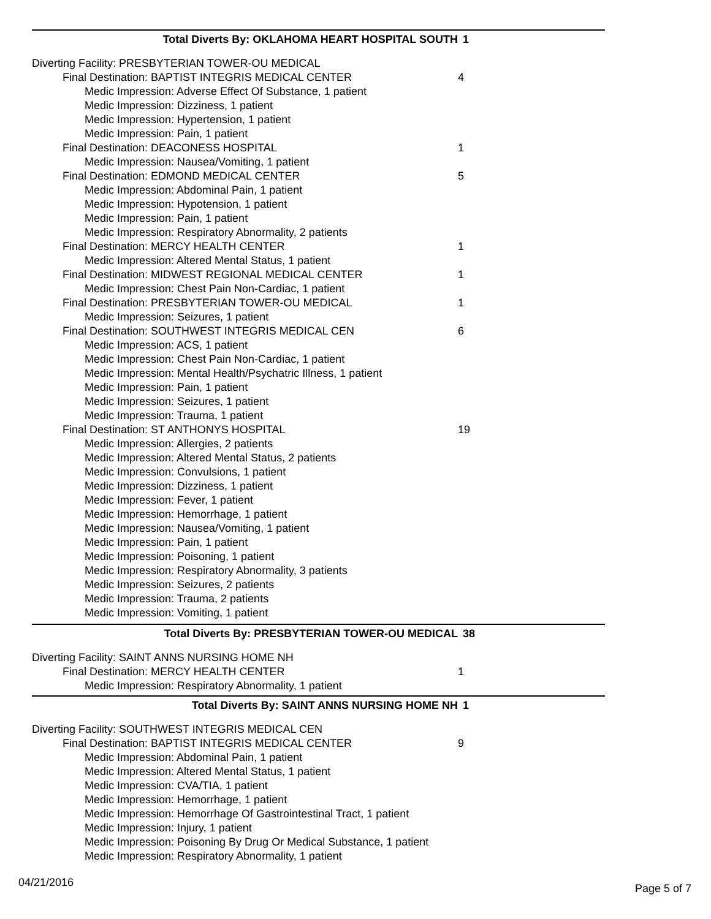Total Diverts By: OKLAHOMA HEART HOSPITAL SOUTH 1
Diverting Facility: PRESBYTERIAN TOWER-OU MEDICAL
Final Destination: BAPTIST INTEGRIS MEDICAL CENTER 4
Medic Impression: Adverse Effect Of Substance, 1 patient
Medic Impression: Dizziness, 1 patient
Medic Impression: Hypertension, 1 patient
Medic Impression: Pain, 1 patient
Final Destination: DEACONESS HOSPITAL 1
Medic Impression: Nausea/Vomiting, 1 patient
Final Destination: EDMOND MEDICAL CENTER 5
Medic Impression: Abdominal Pain, 1 patient
Medic Impression: Hypotension, 1 patient
Medic Impression: Pain, 1 patient
Medic Impression: Respiratory Abnormality, 2 patients
Final Destination: MERCY HEALTH CENTER 1
Medic Impression: Altered Mental Status, 1 patient
Final Destination: MIDWEST REGIONAL MEDICAL CENTER 1
Medic Impression: Chest Pain Non-Cardiac, 1 patient
Final Destination: PRESBYTERIAN TOWER-OU MEDICAL 1
Medic Impression: Seizures, 1 patient
Final Destination: SOUTHWEST INTEGRIS MEDICAL CEN 6
Medic Impression: ACS, 1 patient
Medic Impression: Chest Pain Non-Cardiac, 1 patient
Medic Impression: Mental Health/Psychatric Illness, 1 patient
Medic Impression: Pain, 1 patient
Medic Impression: Seizures, 1 patient
Medic Impression: Trauma, 1 patient
Final Destination: ST ANTHONYS HOSPITAL 19
Medic Impression: Allergies, 2 patients
Medic Impression: Altered Mental Status, 2 patients
Medic Impression: Convulsions, 1 patient
Medic Impression: Dizziness, 1 patient
Medic Impression: Fever, 1 patient
Medic Impression: Hemorrhage, 1 patient
Medic Impression: Nausea/Vomiting, 1 patient
Medic Impression: Pain, 1 patient
Medic Impression: Poisoning, 1 patient
Medic Impression: Respiratory Abnormality, 3 patients
Medic Impression: Seizures, 2 patients
Medic Impression: Trauma, 2 patients
Medic Impression: Vomiting, 1 patient
Total Diverts By: PRESBYTERIAN TOWER-OU MEDICAL 38
Diverting Facility: SAINT ANNS NURSING HOME NH
Final Destination: MERCY HEALTH CENTER 1
Medic Impression: Respiratory Abnormality, 1 patient
Total Diverts By: SAINT ANNS NURSING HOME NH 1
Diverting Facility: SOUTHWEST INTEGRIS MEDICAL CEN
Final Destination: BAPTIST INTEGRIS MEDICAL CENTER 9
Medic Impression: Abdominal Pain, 1 patient
Medic Impression: Altered Mental Status, 1 patient
Medic Impression: CVA/TIA, 1 patient
Medic Impression: Hemorrhage, 1 patient
Medic Impression: Hemorrhage Of Gastrointestinal Tract, 1 patient
Medic Impression: Injury, 1 patient
Medic Impression: Poisoning By Drug Or Medical Substance, 1 patient
Medic Impression: Respiratory Abnormality, 1 patient
04/21/2016 Page 5 of 7